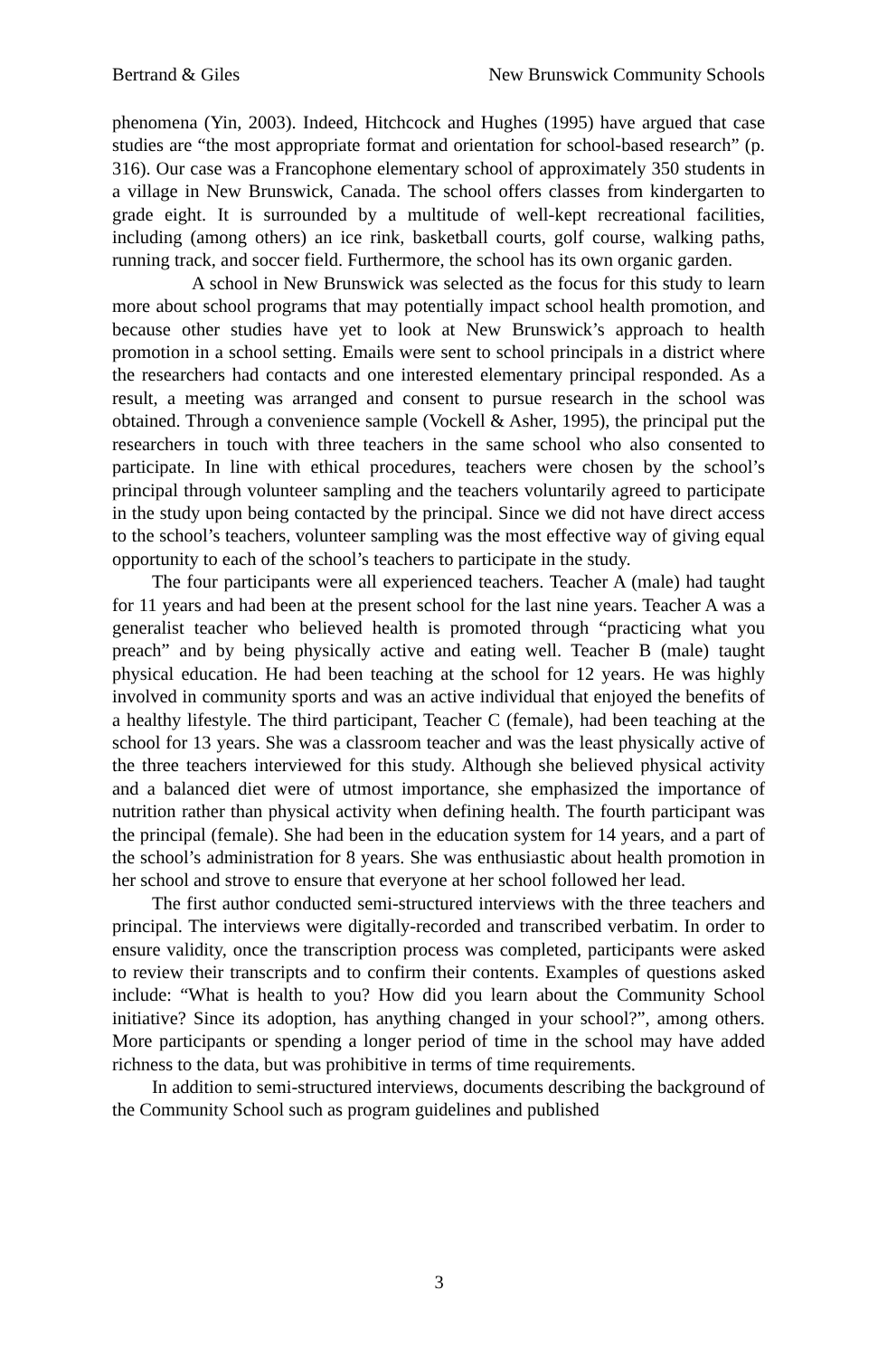Bertrand & Giles New Brunswick Community Schools
phenomena (Yin, 2003). Indeed, Hitchcock and Hughes (1995) have argued that case studies are “the most appropriate format and orientation for school-based research” (p. 316). Our case was a Francophone elementary school of approximately 350 students in a village in New Brunswick, Canada. The school offers classes from kindergarten to grade eight. It is surrounded by a multitude of well-kept recreational facilities, including (among others) an ice rink, basketball courts, golf course, walking paths, running track, and soccer field. Furthermore, the school has its own organic garden.
A school in New Brunswick was selected as the focus for this study to learn more about school programs that may potentially impact school health promotion, and because other studies have yet to look at New Brunswick’s approach to health promotion in a school setting. Emails were sent to school principals in a district where the researchers had contacts and one interested elementary principal responded. As a result, a meeting was arranged and consent to pursue research in the school was obtained. Through a convenience sample (Vockell & Asher, 1995), the principal put the researchers in touch with three teachers in the same school who also consented to participate. In line with ethical procedures, teachers were chosen by the school’s principal through volunteer sampling and the teachers voluntarily agreed to participate in the study upon being contacted by the principal. Since we did not have direct access to the school’s teachers, volunteer sampling was the most effective way of giving equal opportunity to each of the school’s teachers to participate in the study.
The four participants were all experienced teachers. Teacher A (male) had taught for 11 years and had been at the present school for the last nine years. Teacher A was a generalist teacher who believed health is promoted through “practicing what you preach” and by being physically active and eating well. Teacher B (male) taught physical education. He had been teaching at the school for 12 years. He was highly involved in community sports and was an active individual that enjoyed the benefits of a healthy lifestyle. The third participant, Teacher C (female), had been teaching at the school for 13 years. She was a classroom teacher and was the least physically active of the three teachers interviewed for this study. Although she believed physical activity and a balanced diet were of utmost importance, she emphasized the importance of nutrition rather than physical activity when defining health. The fourth participant was the principal (female). She had been in the education system for 14 years, and a part of the school’s administration for 8 years. She was enthusiastic about health promotion in her school and strove to ensure that everyone at her school followed her lead.
The first author conducted semi-structured interviews with the three teachers and principal. The interviews were digitally-recorded and transcribed verbatim. In order to ensure validity, once the transcription process was completed, participants were asked to review their transcripts and to confirm their contents. Examples of questions asked include: “What is health to you? How did you learn about the Community School initiative? Since its adoption, has anything changed in your school?”, among others. More participants or spending a longer period of time in the school may have added richness to the data, but was prohibitive in terms of time requirements.
In addition to semi-structured interviews, documents describing the background of the Community School such as program guidelines and published
3